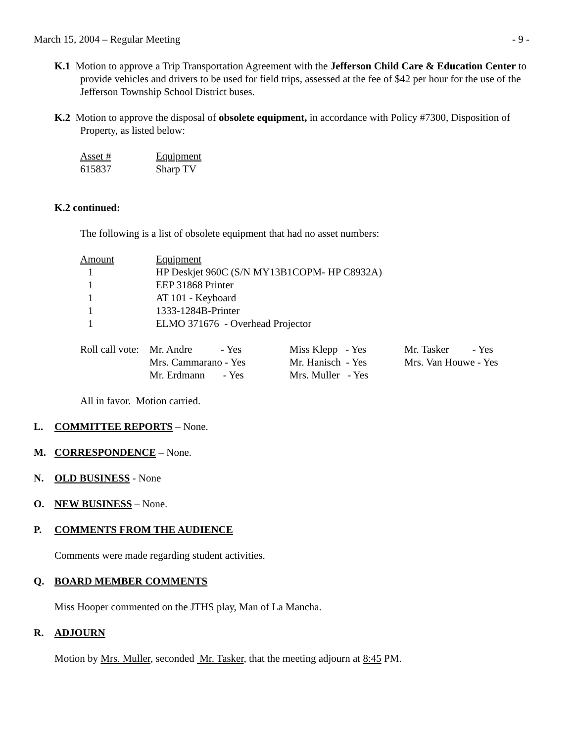March 15, 2004 – Regular Meeting - 9 -
K.1 Motion to approve a Trip Transportation Agreement with the Jefferson Child Care & Education Center to provide vehicles and drivers to be used for field trips, assessed at the fee of $42 per hour for the use of the Jefferson Township School District buses.
K.2 Motion to approve the disposal of obsolete equipment, in accordance with Policy #7300, Disposition of Property, as listed below:
| Asset # | Equipment |
| 615837 | Sharp TV |
K.2 continued:
The following is a list of obsolete equipment that had no asset numbers:
| Amount | Equipment |
| 1 | HP Deskjet 960C (S/N MY13B1COPM- HP C8932A) |
| 1 | EEP 31868 Printer |
| 1 | AT 101 - Keyboard |
| 1 | 1333-1284B-Printer |
| 1 | ELMO 371676 - Overhead Projector |
| Roll call vote: | Mr. Andre - Yes | Miss Klepp - Yes | Mr. Tasker - Yes |
| | Mrs. Cammarano - Yes | Mr. Hanisch - Yes | Mrs. Van Houwe - Yes |
| | Mr. Erdmann - Yes | Mrs. Muller - Yes | |
All in favor. Motion carried.
L. COMMITTEE REPORTS – None.
M. CORRESPONDENCE – None.
N. OLD BUSINESS - None
O. NEW BUSINESS – None.
P. COMMENTS FROM THE AUDIENCE
Comments were made regarding student activities.
Q. BOARD MEMBER COMMENTS
Miss Hooper commented on the JTHS play, Man of La Mancha.
R. ADJOURN
Motion by Mrs. Muller, seconded Mr. Tasker, that the meeting adjourn at 8:45 PM.